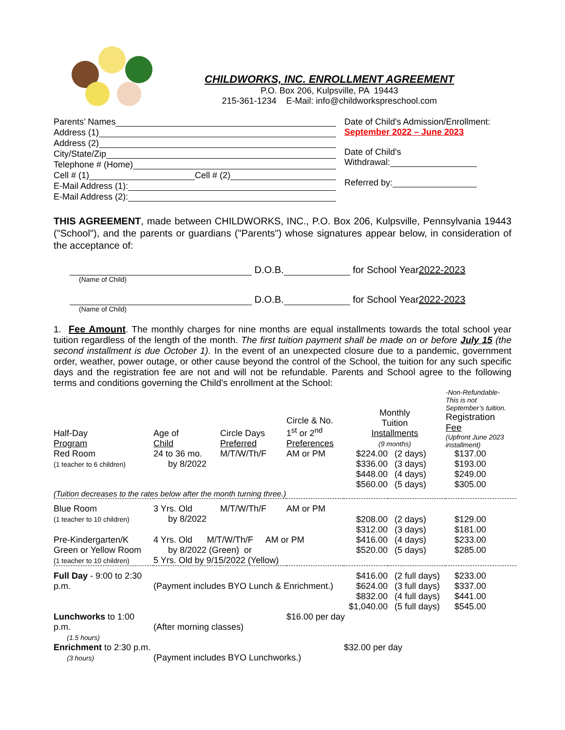CHILDWORKS, INC. ENROLLMENT AGREEMENT
P.O. Box 206, Kulpsville, PA 19443
215-361-1234 E-Mail: info@childworkspreschool.com
Parents’ Names
Address (1)
Address (2)
City/State/Zip
Telephone # (Home)
Cell # (1) Cell # (2)
E-Mail Address (1):
E-Mail Address (2):
Date of Child's Admission/Enrollment:
September 2022 – June 2023
Date of Child's
Withdrawal:
Referred by:
THIS AGREEMENT, made between CHILDWORKS, INC., P.O. Box 206, Kulpsville, Pennsylvania 19443 ("School"), and the parents or guardians ("Parents") whose signatures appear below, in consideration of the acceptance of:
D.O.B. for School Year 2022-2023
(Name of Child)
D.O.B. for School Year 2022-2023
(Name of Child)
1. Fee Amount. The monthly charges for nine months are equal installments towards the total school year tuition regardless of the length of the month. The first tuition payment shall be made on or before July 15 (the second installment is due October 1). In the event of an unexpected closure due to a pandemic, government order, weather, power outage, or other cause beyond the control of the School, the tuition for any such specific days and the registration fee are not and will not be refundable. Parents and School agree to the following terms and conditions governing the Child's enrollment at the School:
| Half-Day Program | Age of Child | Circle Days Preferred | Circle & No. 1<sup>st</sup> or 2<sup>nd</sup> Preferences | Monthly Tuition Installments (9 months) | | -Non-Refundable- This is not September’s tuition. Registration Fee (Upfront June 2023 installment) |
| Red Room (1 teacher to 6 children) | 24 to 36 mo. by 8/2022 | M/T/W/Th/F | AM or PM | $224.00 $336.00 $448.00 $560.00 | (2 days) (3 days) (4 days) (5 days) | $137.00 $193.00 $249.00 $305.00 |
| (Tuition decreases to the rates below after the month turning three.) | | | | | | |
| Blue Room (1 teacher to 10 children) | 3 Yrs. Old by 8/2022 | M/T/W/Th/F | AM or PM | $208.00 $312.00 $416.00 $520.00 | (2 days) (3 days) (4 days) (5 days) | $129.00 $181.00 $233.00 $285.00 |
| Pre-Kindergarten/K Green or Yellow Room (1 teacher to 10 children) | 4 Yrs. Old M/T/W/Th/F AM or PM by 8/2022 (Green) or 5 Yrs. Old by 9/15/2022 (Yellow) | | | | | |
| Full Day - 9:00 to 2:30 p.m. | (Payment includes BYO Lunch & Enrichment.) | | | $416.00 $624.00 $832.00 $1,040.00 | (2 full days) (3 full days) (4 full days) (5 full days) | $233.00 $337.00 $441.00 $545.00 |
| Lunchworks to 1:00 p.m. (1.5 hours) | (After morning classes) | | $16.00 per day | | | |
| Enrichment to 2:30 p.m. (3 hours) | (Payment includes BYO Lunchworks.) | | | $32.00 per day | | |